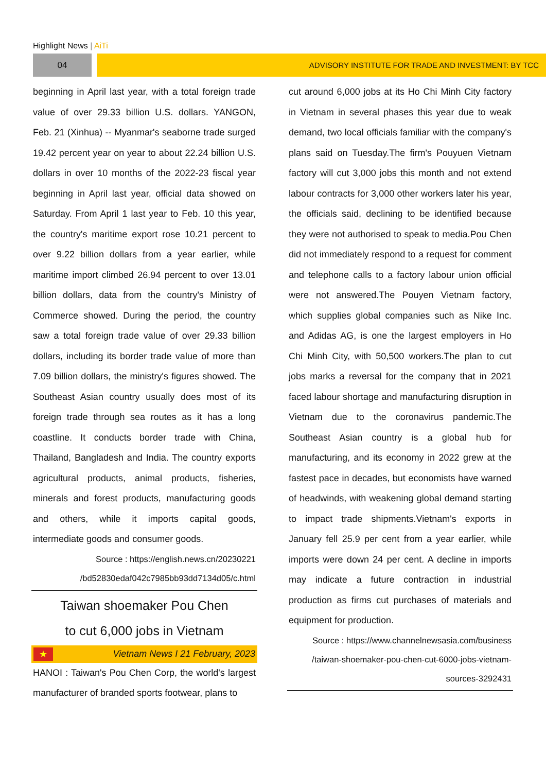Highlight News | AiTi
04 ADVISORY INSTITUTE FOR TRADE AND INVESTMENT: BY TCC
beginning in April last year, with a total foreign trade value of over 29.33 billion U.S. dollars. YANGON, Feb. 21 (Xinhua) -- Myanmar's seaborne trade surged 19.42 percent year on year to about 22.24 billion U.S. dollars in over 10 months of the 2022-23 fiscal year beginning in April last year, official data showed on Saturday. From April 1 last year to Feb. 10 this year, the country's maritime export rose 10.21 percent to over 9.22 billion dollars from a year earlier, while maritime import climbed 26.94 percent to over 13.01 billion dollars, data from the country's Ministry of Commerce showed. During the period, the country saw a total foreign trade value of over 29.33 billion dollars, including its border trade value of more than 7.09 billion dollars, the ministry's figures showed. The Southeast Asian country usually does most of its foreign trade through sea routes as it has a long coastline. It conducts border trade with China, Thailand, Bangladesh and India. The country exports agricultural products, animal products, fisheries, minerals and forest products, manufacturing goods and others, while it imports capital goods, intermediate goods and consumer goods.
Source : https://english.news.cn/20230221
/bd52830edaf042c7985bb93dd7134d05/c.html
Taiwan shoemaker Pou Chen
to cut 6,000 jobs in Vietnam
★ Vietnam News I 21 February, 2023
HANOI : Taiwan's Pou Chen Corp, the world's largest manufacturer of branded sports footwear, plans to
cut around 6,000 jobs at its Ho Chi Minh City factory in Vietnam in several phases this year due to weak demand, two local officials familiar with the company's plans said on Tuesday.The firm's Pouyuen Vietnam factory will cut 3,000 jobs this month and not extend labour contracts for 3,000 other workers later his year, the officials said, declining to be identified because they were not authorised to speak to media.Pou Chen did not immediately respond to a request for comment and telephone calls to a factory labour union official were not answered.The Pouyen Vietnam factory, which supplies global companies such as Nike Inc. and Adidas AG, is one the largest employers in Ho Chi Minh City, with 50,500 workers.The plan to cut jobs marks a reversal for the company that in 2021 faced labour shortage and manufacturing disruption in Vietnam due to the coronavirus pandemic.The Southeast Asian country is a global hub for manufacturing, and its economy in 2022 grew at the fastest pace in decades, but economists have warned of headwinds, with weakening global demand starting to impact trade shipments.Vietnam's exports in January fell 25.9 per cent from a year earlier, while imports were down 24 per cent. A decline in imports may indicate a future contraction in industrial production as firms cut purchases of materials and equipment for production.
Source : https://www.channelnewsasia.com/business
/taiwan-shoemaker-pou-chen-cut-6000-jobs-vietnam-
sources-3292431